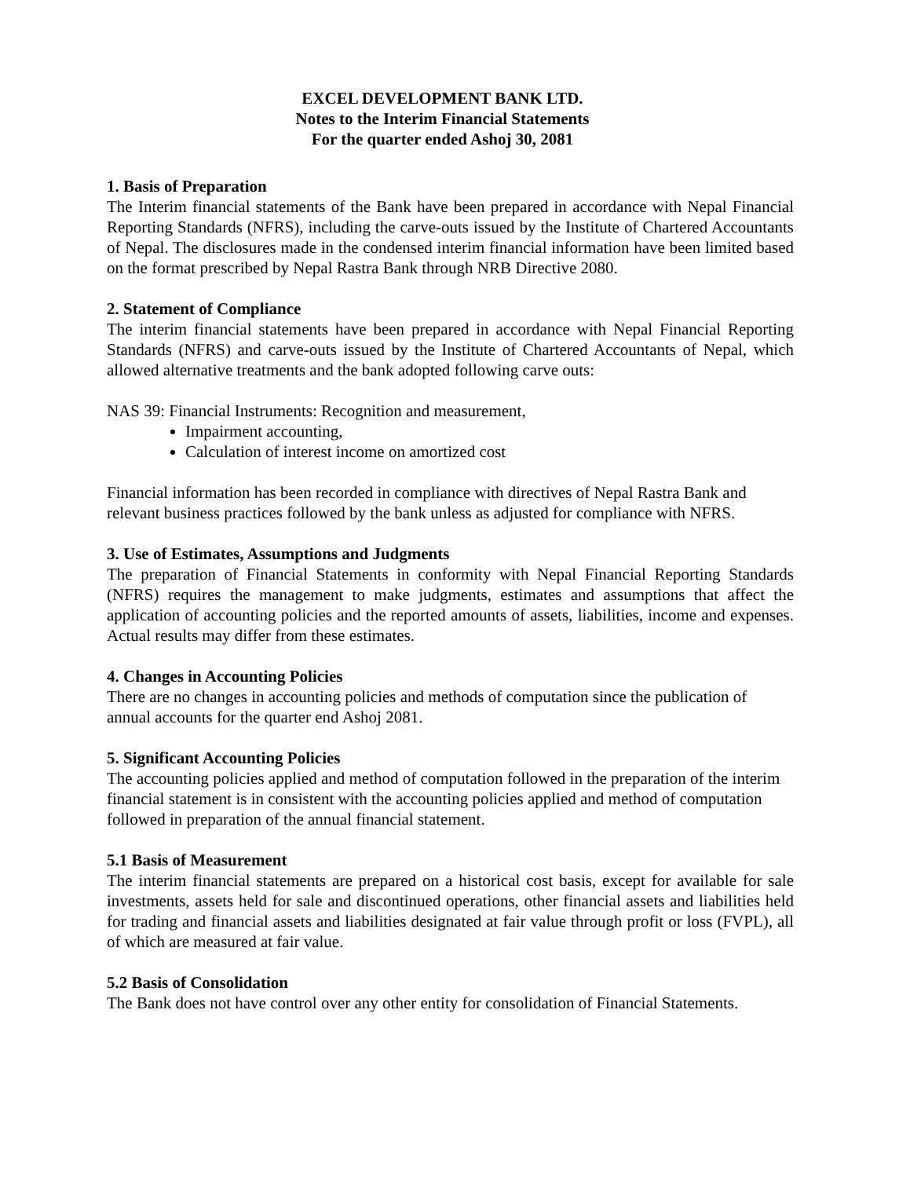EXCEL DEVELOPMENT BANK LTD.
Notes to the Interim Financial Statements
For the quarter ended Ashoj 30, 2081
1. Basis of Preparation
The Interim financial statements of the Bank have been prepared in accordance with Nepal Financial Reporting Standards (NFRS), including the carve-outs issued by the Institute of Chartered Accountants of Nepal. The disclosures made in the condensed interim financial information have been limited based on the format prescribed by Nepal Rastra Bank through NRB Directive 2080.
2. Statement of Compliance
The interim financial statements have been prepared in accordance with Nepal Financial Reporting Standards (NFRS) and carve-outs issued by the Institute of Chartered Accountants of Nepal, which allowed alternative treatments and the bank adopted following carve outs:
NAS 39: Financial Instruments: Recognition and measurement,
Impairment accounting,
Calculation of interest income on amortized cost
Financial information has been recorded in compliance with directives of Nepal Rastra Bank and relevant business practices followed by the bank unless as adjusted for compliance with NFRS.
3. Use of Estimates, Assumptions and Judgments
The preparation of Financial Statements in conformity with Nepal Financial Reporting Standards (NFRS) requires the management to make judgments, estimates and assumptions that affect the application of accounting policies and the reported amounts of assets, liabilities, income and expenses. Actual results may differ from these estimates.
4. Changes in Accounting Policies
There are no changes in accounting policies and methods of computation since the publication of annual accounts for the quarter end Ashoj 2081.
5. Significant Accounting Policies
The accounting policies applied and method of computation followed in the preparation of the interim financial statement is in consistent with the accounting policies applied and method of computation followed in preparation of the annual financial statement.
5.1 Basis of Measurement
The interim financial statements are prepared on a historical cost basis, except for available for sale investments, assets held for sale and discontinued operations, other financial assets and liabilities held for trading and financial assets and liabilities designated at fair value through profit or loss (FVPL), all of which are measured at fair value.
5.2 Basis of Consolidation
The Bank does not have control over any other entity for consolidation of Financial Statements.